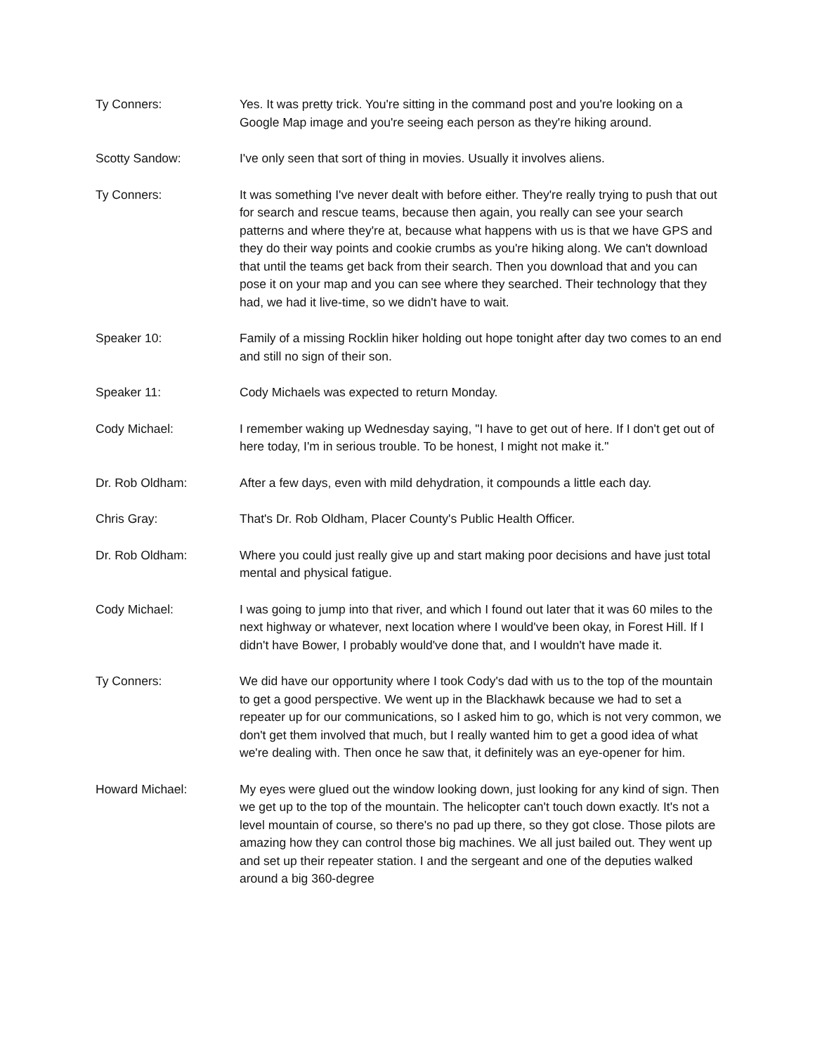Ty Conners: Yes. It was pretty trick. You're sitting in the command post and you're looking on a Google Map image and you're seeing each person as they're hiking around.
Scotty Sandow: I've only seen that sort of thing in movies. Usually it involves aliens.
Ty Conners: It was something I've never dealt with before either. They're really trying to push that out for search and rescue teams, because then again, you really can see your search patterns and where they're at, because what happens with us is that we have GPS and they do their way points and cookie crumbs as you're hiking along. We can't download that until the teams get back from their search. Then you download that and you can pose it on your map and you can see where they searched. Their technology that they had, we had it live-time, so we didn't have to wait.
Speaker 10: Family of a missing Rocklin hiker holding out hope tonight after day two comes to an end and still no sign of their son.
Speaker 11: Cody Michaels was expected to return Monday.
Cody Michael: I remember waking up Wednesday saying, "I have to get out of here. If I don't get out of here today, I'm in serious trouble. To be honest, I might not make it."
Dr. Rob Oldham: After a few days, even with mild dehydration, it compounds a little each day.
Chris Gray: That's Dr. Rob Oldham, Placer County's Public Health Officer.
Dr. Rob Oldham: Where you could just really give up and start making poor decisions and have just total mental and physical fatigue.
Cody Michael: I was going to jump into that river, and which I found out later that it was 60 miles to the next highway or whatever, next location where I would've been okay, in Forest Hill. If I didn't have Bower, I probably would've done that, and I wouldn't have made it.
Ty Conners: We did have our opportunity where I took Cody's dad with us to the top of the mountain to get a good perspective. We went up in the Blackhawk because we had to set a repeater up for our communications, so I asked him to go, which is not very common, we don't get them involved that much, but I really wanted him to get a good idea of what we're dealing with. Then once he saw that, it definitely was an eye-opener for him.
Howard Michael: My eyes were glued out the window looking down, just looking for any kind of sign. Then we get up to the top of the mountain. The helicopter can't touch down exactly. It's not a level mountain of course, so there's no pad up there, so they got close. Those pilots are amazing how they can control those big machines. We all just bailed out. They went up and set up their repeater station. I and the sergeant and one of the deputies walked around a big 360-degree